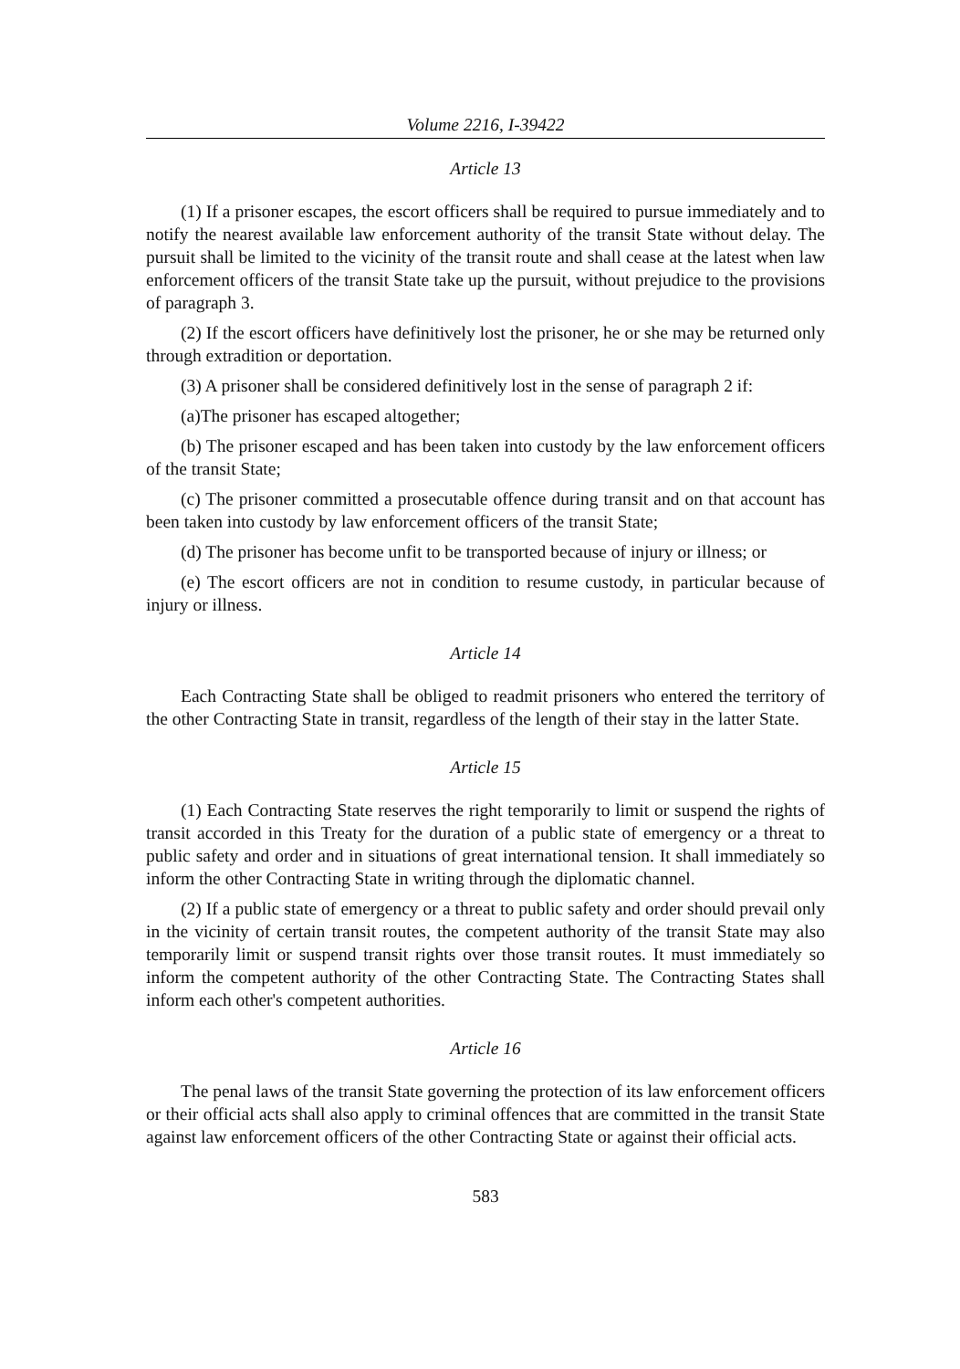Volume 2216, I-39422
Article 13
(1) If a prisoner escapes, the escort officers shall be required to pursue immediately and to notify the nearest available law enforcement authority of the transit State without delay. The pursuit shall be limited to the vicinity of the transit route and shall cease at the latest when law enforcement officers of the transit State take up the pursuit, without prejudice to the provisions of paragraph 3.
(2) If the escort officers have definitively lost the prisoner, he or she may be returned only through extradition or deportation.
(3) A prisoner shall be considered definitively lost in the sense of paragraph 2 if:
(a)The prisoner has escaped altogether;
(b) The prisoner escaped and has been taken into custody by the law enforcement officers of the transit State;
(c) The prisoner committed a prosecutable offence during transit and on that account has been taken into custody by law enforcement officers of the transit State;
(d) The prisoner has become unfit to be transported because of injury or illness; or
(e) The escort officers are not in condition to resume custody, in particular because of injury or illness.
Article 14
Each Contracting State shall be obliged to readmit prisoners who entered the territory of the other Contracting State in transit, regardless of the length of their stay in the latter State.
Article 15
(1) Each Contracting State reserves the right temporarily to limit or suspend the rights of transit accorded in this Treaty for the duration of a public state of emergency or a threat to public safety and order and in situations of great international tension. It shall immediately so inform the other Contracting State in writing through the diplomatic channel.
(2) If a public state of emergency or a threat to public safety and order should prevail only in the vicinity of certain transit routes, the competent authority of the transit State may also temporarily limit or suspend transit rights over those transit routes. It must immediately so inform the competent authority of the other Contracting State. The Contracting States shall inform each other's competent authorities.
Article 16
The penal laws of the transit State governing the protection of its law enforcement officers or their official acts shall also apply to criminal offences that are committed in the transit State against law enforcement officers of the other Contracting State or against their official acts.
583